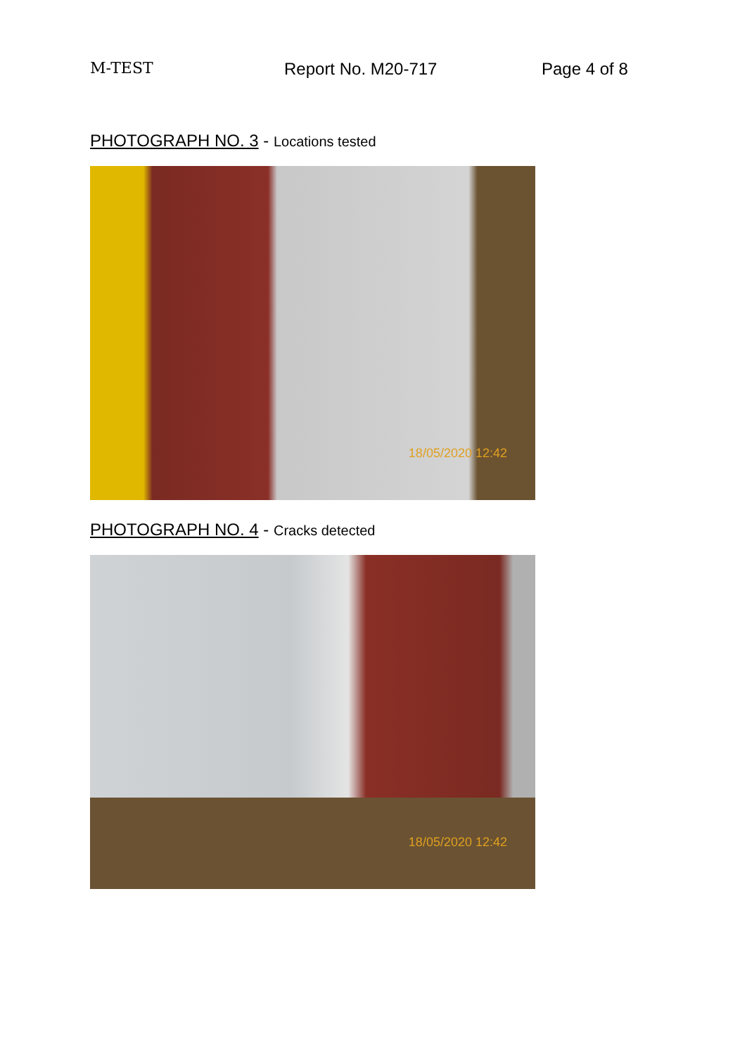M-TEST Report No. M20-717 Page 4 of 8
PHOTOGRAPH NO. 3 - Locations tested
18/05/2020 12:42
PHOTOGRAPH NO. 4 - Cracks detected
18/05/2020 12:42